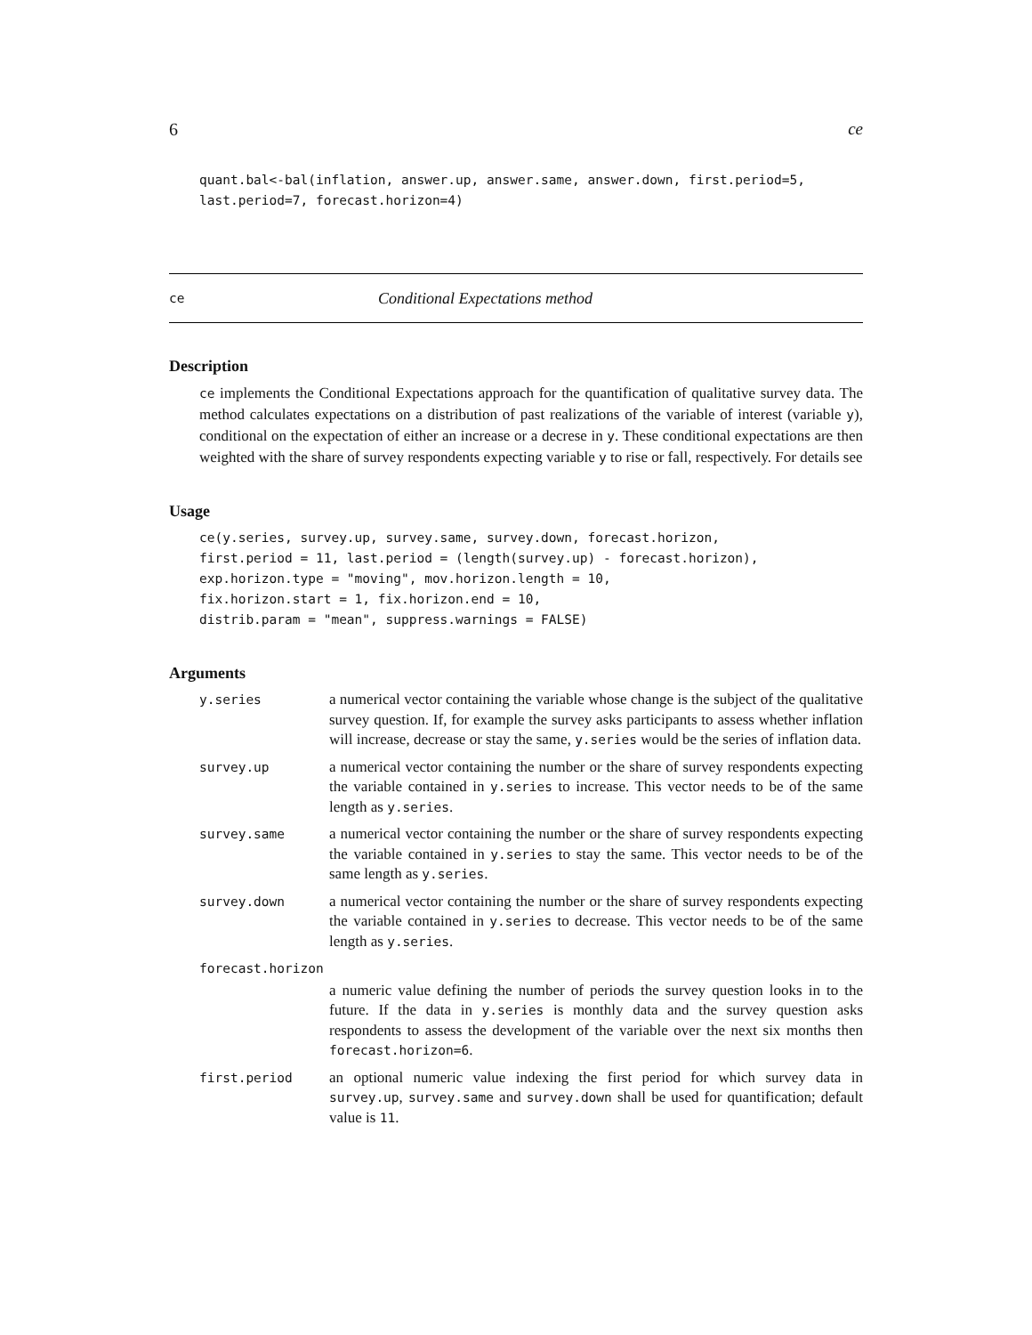6 ce
quant.bal<-bal(inflation, answer.up, answer.same, answer.down, first.period=5,
last.period=7, forecast.horizon=4)
ce Conditional Expectations method
Description
ce implements the Conditional Expectations approach for the quantification of qualitative survey data. The method calculates expectations on a distribution of past realizations of the variable of interest (variable y), conditional on the expectation of either an increase or a decrese in y. These conditional expectations are then weighted with the share of survey respondents expecting variable y to rise or fall, respectively. For details see
Usage
ce(y.series, survey.up, survey.same, survey.down, forecast.horizon,
first.period = 11, last.period = (length(survey.up) - forecast.horizon),
exp.horizon.type = "moving", mov.horizon.length = 10,
fix.horizon.start = 1, fix.horizon.end = 10,
distrib.param = "mean", suppress.warnings = FALSE)
Arguments
| y.series | a numerical vector containing the variable whose change is the subject of the qualitative survey question. If, for example the survey asks participants to assess whether inflation will increase, decrease or stay the same, y.series would be the series of inflation data. |
| survey.up | a numerical vector containing the number or the share of survey respondents expecting the variable contained in y.series to increase. This vector needs to be of the same length as y.series . |
| survey.same | a numerical vector containing the number or the share of survey respondents expecting the variable contained in y.series to stay the same. This vector needs to be of the same length as y.series . |
| survey.down | a numerical vector containing the number or the share of survey respondents expecting the variable contained in y.series to decrease. This vector needs to be of the same length as y.series . |
| forecast.horizon | |
| | a numeric value defining the number of periods the survey question looks in to the future. If the data in y.series is monthly data and the survey question asks respondents to assess the development of the variable over the next six months then forecast.horizon=6 . |
| first.period | an optional numeric value indexing the first period for which survey data in survey.up , survey.same and survey.down shall be used for quantification; default value is 11 . |